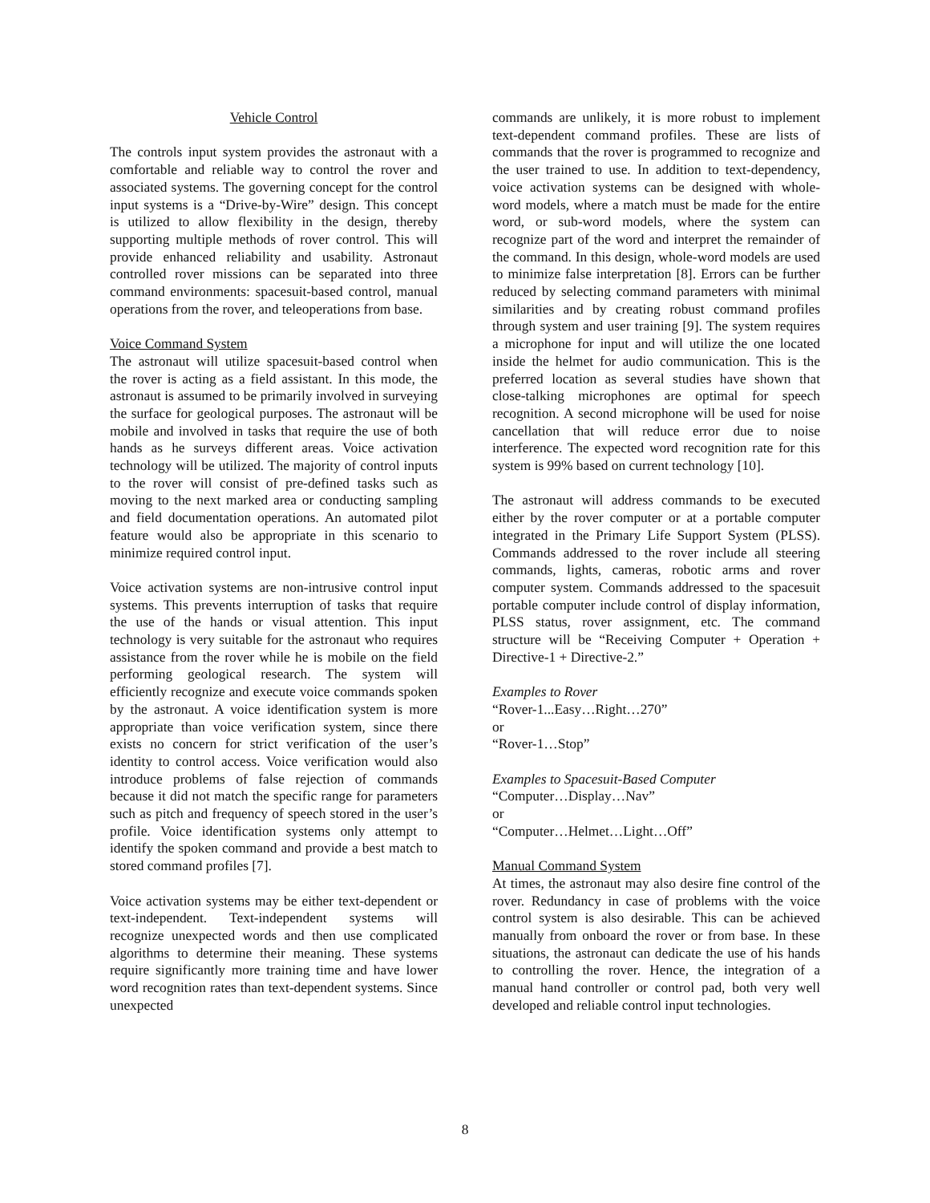Vehicle Control
The controls input system provides the astronaut with a comfortable and reliable way to control the rover and associated systems. The governing concept for the control input systems is a “Drive-by-Wire” design. This concept is utilized to allow flexibility in the design, thereby supporting multiple methods of rover control. This will provide enhanced reliability and usability. Astronaut controlled rover missions can be separated into three command environments: spacesuit-based control, manual operations from the rover, and teleoperations from base.
Voice Command System
The astronaut will utilize spacesuit-based control when the rover is acting as a field assistant. In this mode, the astronaut is assumed to be primarily involved in surveying the surface for geological purposes. The astronaut will be mobile and involved in tasks that require the use of both hands as he surveys different areas. Voice activation technology will be utilized. The majority of control inputs to the rover will consist of pre-defined tasks such as moving to the next marked area or conducting sampling and field documentation operations. An automated pilot feature would also be appropriate in this scenario to minimize required control input.
Voice activation systems are non-intrusive control input systems. This prevents interruption of tasks that require the use of the hands or visual attention. This input technology is very suitable for the astronaut who requires assistance from the rover while he is mobile on the field performing geological research. The system will efficiently recognize and execute voice commands spoken by the astronaut. A voice identification system is more appropriate than voice verification system, since there exists no concern for strict verification of the user’s identity to control access. Voice verification would also introduce problems of false rejection of commands because it did not match the specific range for parameters such as pitch and frequency of speech stored in the user’s profile. Voice identification systems only attempt to identify the spoken command and provide a best match to stored command profiles [7].
Voice activation systems may be either text-dependent or text-independent. Text-independent systems will recognize unexpected words and then use complicated algorithms to determine their meaning. These systems require significantly more training time and have lower word recognition rates than text-dependent systems. Since unexpected
commands are unlikely, it is more robust to implement text-dependent command profiles. These are lists of commands that the rover is programmed to recognize and the user trained to use. In addition to text-dependency, voice activation systems can be designed with whole-word models, where a match must be made for the entire word, or sub-word models, where the system can recognize part of the word and interpret the remainder of the command. In this design, whole-word models are used to minimize false interpretation [8]. Errors can be further reduced by selecting command parameters with minimal similarities and by creating robust command profiles through system and user training [9]. The system requires a microphone for input and will utilize the one located inside the helmet for audio communication. This is the preferred location as several studies have shown that close-talking microphones are optimal for speech recognition. A second microphone will be used for noise cancellation that will reduce error due to noise interference. The expected word recognition rate for this system is 99% based on current technology [10].
The astronaut will address commands to be executed either by the rover computer or at a portable computer integrated in the Primary Life Support System (PLSS). Commands addressed to the rover include all steering commands, lights, cameras, robotic arms and rover computer system. Commands addressed to the spacesuit portable computer include control of display information, PLSS status, rover assignment, etc. The command structure will be “Receiving Computer + Operation + Directive-1 + Directive-2.”
Examples to Rover
“Rover-1...Easy…Right…270”
or
“Rover-1…Stop”
Examples to Spacesuit-Based Computer
“Computer…Display…Nav”
or
“Computer…Helmet…Light…Off”
Manual Command System
At times, the astronaut may also desire fine control of the rover. Redundancy in case of problems with the voice control system is also desirable. This can be achieved manually from onboard the rover or from base. In these situations, the astronaut can dedicate the use of his hands to controlling the rover. Hence, the integration of a manual hand controller or control pad, both very well developed and reliable control input technologies.
8